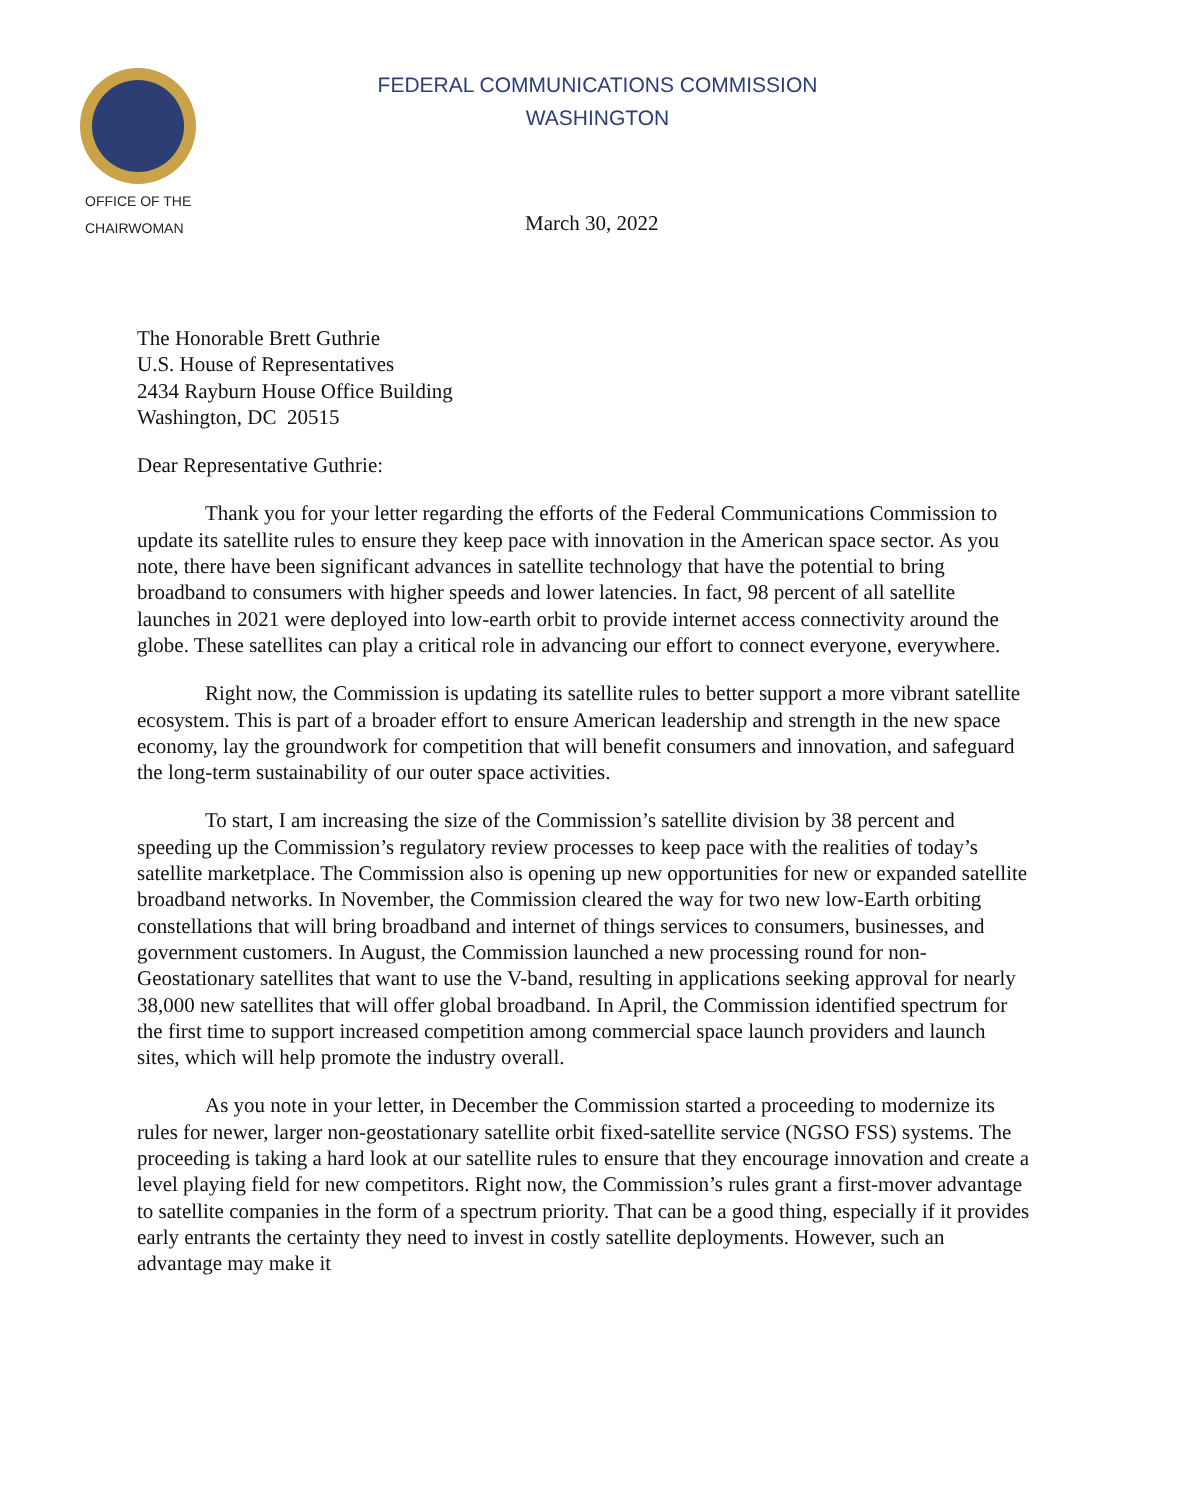FEDERAL COMMUNICATIONS COMMISSION
WASHINGTON
OFFICE OF THE
CHAIRWOMAN
March 30, 2022
The Honorable Brett Guthrie
U.S. House of Representatives
2434 Rayburn House Office Building
Washington, DC 20515
Dear Representative Guthrie:
Thank you for your letter regarding the efforts of the Federal Communications Commission to update its satellite rules to ensure they keep pace with innovation in the American space sector. As you note, there have been significant advances in satellite technology that have the potential to bring broadband to consumers with higher speeds and lower latencies. In fact, 98 percent of all satellite launches in 2021 were deployed into low-earth orbit to provide internet access connectivity around the globe. These satellites can play a critical role in advancing our effort to connect everyone, everywhere.
Right now, the Commission is updating its satellite rules to better support a more vibrant satellite ecosystem. This is part of a broader effort to ensure American leadership and strength in the new space economy, lay the groundwork for competition that will benefit consumers and innovation, and safeguard the long-term sustainability of our outer space activities.
To start, I am increasing the size of the Commission’s satellite division by 38 percent and speeding up the Commission’s regulatory review processes to keep pace with the realities of today’s satellite marketplace. The Commission also is opening up new opportunities for new or expanded satellite broadband networks. In November, the Commission cleared the way for two new low-Earth orbiting constellations that will bring broadband and internet of things services to consumers, businesses, and government customers. In August, the Commission launched a new processing round for non-Geostationary satellites that want to use the V-band, resulting in applications seeking approval for nearly 38,000 new satellites that will offer global broadband. In April, the Commission identified spectrum for the first time to support increased competition among commercial space launch providers and launch sites, which will help promote the industry overall.
As you note in your letter, in December the Commission started a proceeding to modernize its rules for newer, larger non-geostationary satellite orbit fixed-satellite service (NGSO FSS) systems. The proceeding is taking a hard look at our satellite rules to ensure that they encourage innovation and create a level playing field for new competitors. Right now, the Commission’s rules grant a first-mover advantage to satellite companies in the form of a spectrum priority. That can be a good thing, especially if it provides early entrants the certainty they need to invest in costly satellite deployments. However, such an advantage may make it